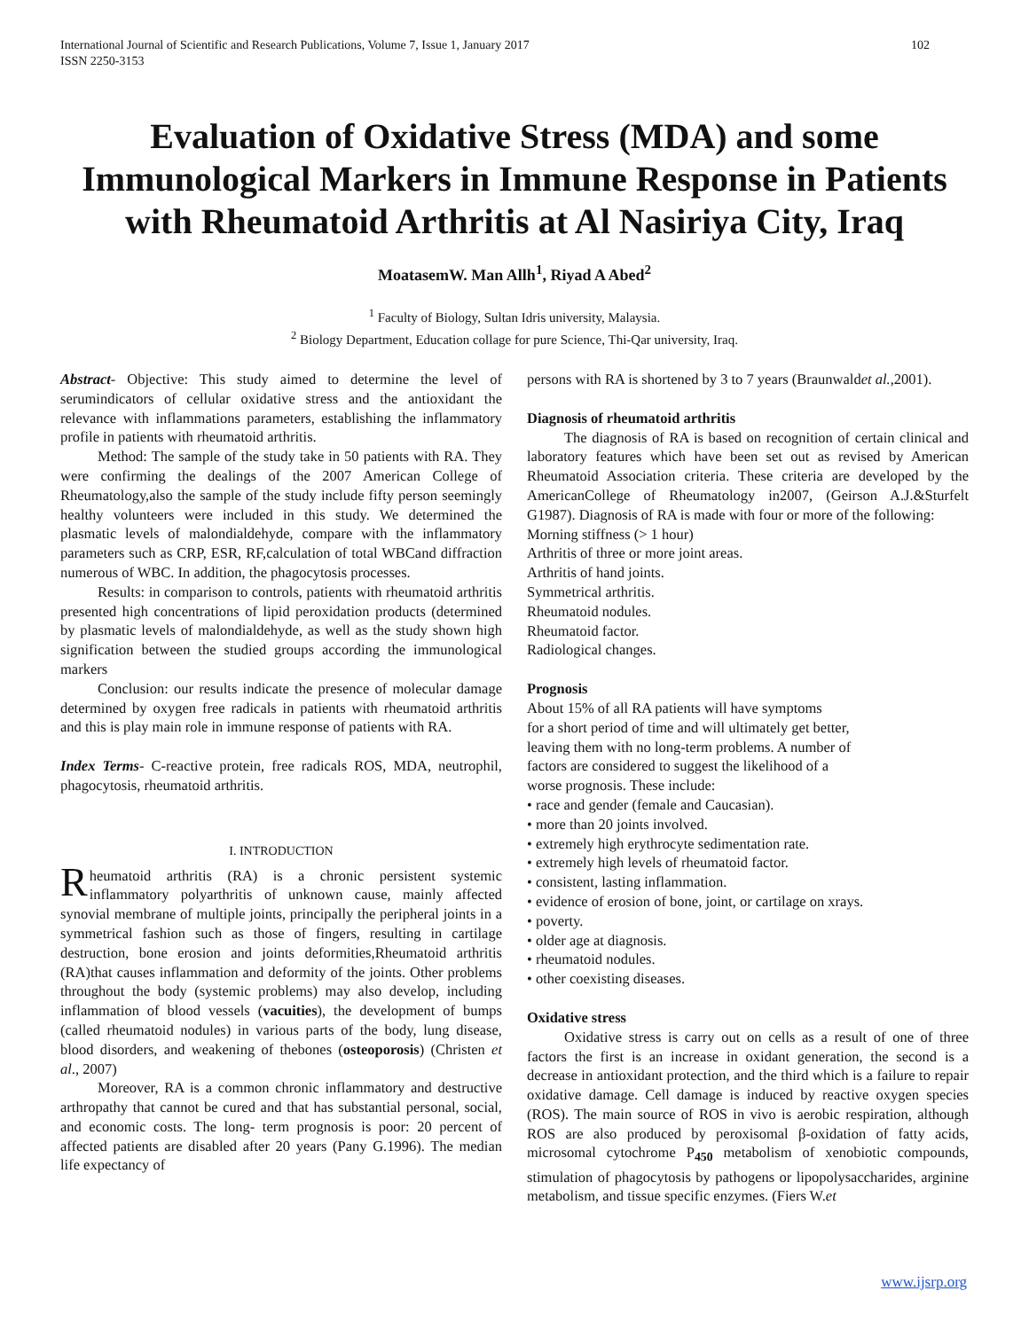International Journal of Scientific and Research Publications, Volume 7, Issue 1, January 2017
ISSN 2250-3153 102
Evaluation of Oxidative Stress (MDA) and some Immunological Markers in Immune Response in Patients with Rheumatoid Arthritis at Al Nasiriya City, Iraq
MoatasemW. Man Allh<sup>1</sup>, Riyad A Abed<sup>2</sup>
<sup>1</sup> Faculty of Biology, Sultan Idris university, Malaysia.
<sup>2</sup> Biology Department, Education collage for pure Science, Thi-Qar university, Iraq.
Abstract- Objective: This study aimed to determine the level of serumindicators of cellular oxidative stress and the antioxidant the relevance with inflammations parameters, establishing the inflammatory profile in patients with rheumatoid arthritis.
Method: The sample of the study take in 50 patients with RA. They were confirming the dealings of the 2007 American College of Rheumatology,also the sample of the study include fifty person seemingly healthy volunteers were included in this study. We determined the plasmatic levels of malondialdehyde, compare with the inflammatory parameters such as CRP, ESR, RF,calculation of total WBCand diffraction numerous of WBC. In addition, the phagocytosis processes.
Results: in comparison to controls, patients with rheumatoid arthritis presented high concentrations of lipid peroxidation products (determined by plasmatic levels of malondialdehyde, as well as the study shown high signification between the studied groups according the immunological markers
Conclusion: our results indicate the presence of molecular damage determined by oxygen free radicals in patients with rheumatoid arthritis and this is play main role in immune response of patients with RA.
Index Terms- C-reactive protein, free radicals ROS, MDA, neutrophil, phagocytosis, rheumatoid arthritis.
I. INTRODUCTION
Rheumatoid arthritis (RA) is a chronic persistent systemic inflammatory polyarthritis of unknown cause, mainly affected synovial membrane of multiple joints, principally the peripheral joints in a symmetrical fashion such as those of fingers, resulting in cartilage destruction, bone erosion and joints deformities,Rheumatoid arthritis (RA)that causes inflammation and deformity of the joints. Other problems throughout the body (systemic problems) may also develop, including inflammation of blood vessels (vacuities), the development of bumps (called rheumatoid nodules) in various parts of the body, lung disease, blood disorders, and weakening of thebones (osteoporosis) (Christen et al., 2007)
Moreover, RA is a common chronic inflammatory and destructive arthropathy that cannot be cured and that has substantial personal, social, and economic costs. The long- term prognosis is poor: 20 percent of affected patients are disabled after 20 years (Pany G.1996). The median life expectancy of
persons with RA is shortened by 3 to 7 years (Braunwaldet al.,2001).
Diagnosis of rheumatoid arthritis
The diagnosis of RA is based on recognition of certain clinical and laboratory features which have been set out as revised by American Rheumatoid Association criteria. These criteria are developed by the AmericanCollege of Rheumatology in2007, (Geirson A.J.&Sturfelt G1987). Diagnosis of RA is made with four or more of the following:
Morning stiffness (> 1 hour)
Arthritis of three or more joint areas.
Arthritis of hand joints.
Symmetrical arthritis.
Rheumatoid nodules.
Rheumatoid factor.
Radiological changes.
Prognosis
About 15% of all RA patients will have symptoms
for a short period of time and will ultimately get better,
leaving them with no long-term problems. A number of
factors are considered to suggest the likelihood of a
worse prognosis. These include:
• race and gender (female and Caucasian).
• more than 20 joints involved.
• extremely high erythrocyte sedimentation rate.
• extremely high levels of rheumatoid factor.
• consistent, lasting inflammation.
• evidence of erosion of bone, joint, or cartilage on xrays.
• poverty.
• older age at diagnosis.
• rheumatoid nodules.
• other coexisting diseases.
Oxidative stress
Oxidative stress is carry out on cells as a result of one of three factors the first is an increase in oxidant generation, the second is a decrease in antioxidant protection, and the third which is a failure to repair oxidative damage. Cell damage is induced by reactive oxygen species (ROS). The main source of ROS in vivo is aerobic respiration, although ROS are also produced by peroxisomal β-oxidation of fatty acids, microsomal cytochrome P<sub>450</sub> metabolism of xenobiotic compounds, stimulation of phagocytosis by pathogens or lipopolysaccharides, arginine metabolism, and tissue specific enzymes. (Fiers W.et
www.ijsrp.org